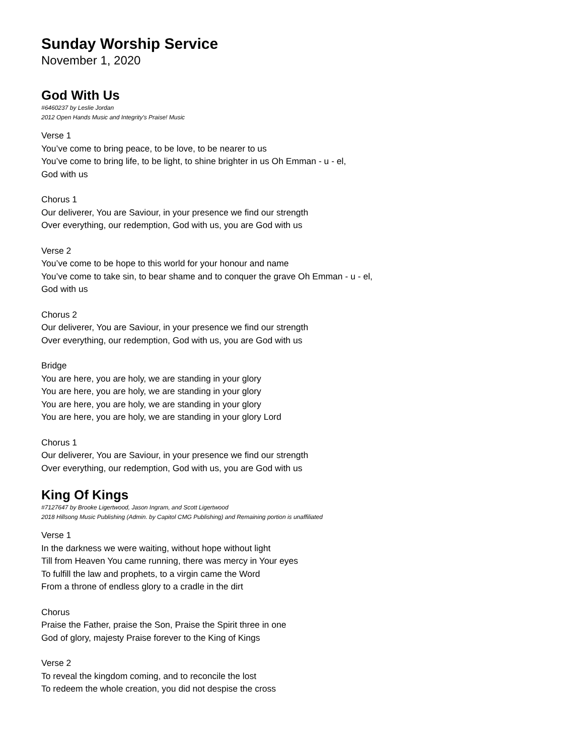Sunday Worship Service
November 1, 2020
God With Us
#6460237 by Leslie Jordan
2012 Open Hands Music and Integrity's Praise! Music
Verse 1
You’ve come to bring peace, to be love, to be nearer to us
You’ve come to bring life, to be light, to shine brighter in us Oh Emman - u - el,
God with us
Chorus 1
Our deliverer, You are Saviour, in your presence we find our strength
Over everything, our redemption, God with us, you are God with us
Verse 2
You’ve come to be hope to this world for your honour and name
You’ve come to take sin, to bear shame and to conquer the grave Oh Emman - u - el,
God with us
Chorus 2
Our deliverer, You are Saviour, in your presence we find our strength
Over everything, our redemption, God with us, you are God with us
Bridge
You are here, you are holy, we are standing in your glory
You are here, you are holy, we are standing in your glory
You are here, you are holy, we are standing in your glory
You are here, you are holy, we are standing in your glory Lord
Chorus 1
Our deliverer, You are Saviour, in your presence we find our strength
Over everything, our redemption, God with us, you are God with us
King Of Kings
#7127647 by Brooke Ligertwood, Jason Ingram, and Scott Ligertwood
2018 Hillsong Music Publishing (Admin. by Capitol CMG Publishing) and Remaining portion is unaffiliated
Verse 1
In the darkness we were waiting, without hope without light
Till from Heaven You came running, there was mercy in Your eyes
To fulfill the law and prophets, to a virgin came the Word
From a throne of endless glory to a cradle in the dirt
Chorus
Praise the Father, praise the Son, Praise the Spirit three in one
God of glory, majesty Praise forever to the King of Kings
Verse 2
To reveal the kingdom coming, and to reconcile the lost
To redeem the whole creation, you did not despise the cross